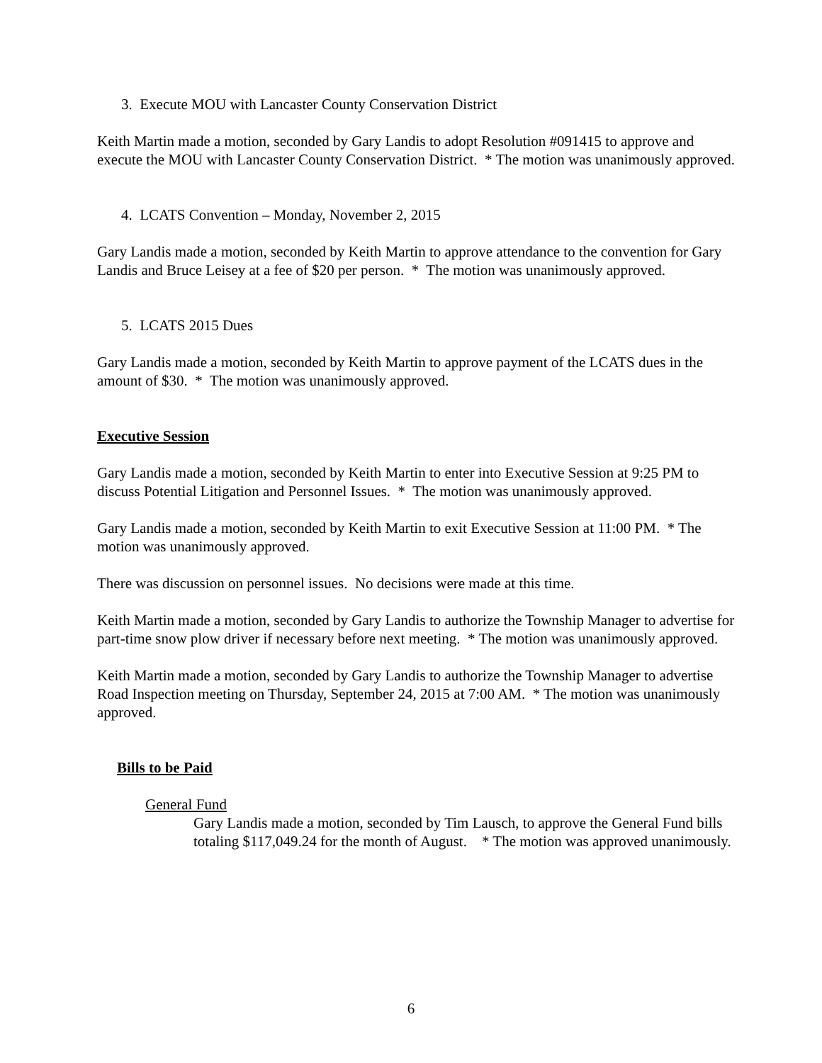3. Execute MOU with Lancaster County Conservation District
Keith Martin made a motion, seconded by Gary Landis to adopt Resolution #091415 to approve and execute the MOU with Lancaster County Conservation District. * The motion was unanimously approved.
4. LCATS Convention – Monday, November 2, 2015
Gary Landis made a motion, seconded by Keith Martin to approve attendance to the convention for Gary Landis and Bruce Leisey at a fee of $20 per person. * The motion was unanimously approved.
5. LCATS 2015 Dues
Gary Landis made a motion, seconded by Keith Martin to approve payment of the LCATS dues in the amount of $30. * The motion was unanimously approved.
Executive Session
Gary Landis made a motion, seconded by Keith Martin to enter into Executive Session at 9:25 PM to discuss Potential Litigation and Personnel Issues. * The motion was unanimously approved.
Gary Landis made a motion, seconded by Keith Martin to exit Executive Session at 11:00 PM. * The motion was unanimously approved.
There was discussion on personnel issues. No decisions were made at this time.
Keith Martin made a motion, seconded by Gary Landis to authorize the Township Manager to advertise for part-time snow plow driver if necessary before next meeting. * The motion was unanimously approved.
Keith Martin made a motion, seconded by Gary Landis to authorize the Township Manager to advertise Road Inspection meeting on Thursday, September 24, 2015 at 7:00 AM. * The motion was unanimously approved.
Bills to be Paid
General Fund
Gary Landis made a motion, seconded by Tim Lausch, to approve the General Fund bills totaling $117,049.24 for the month of August. * The motion was approved unanimously.
6